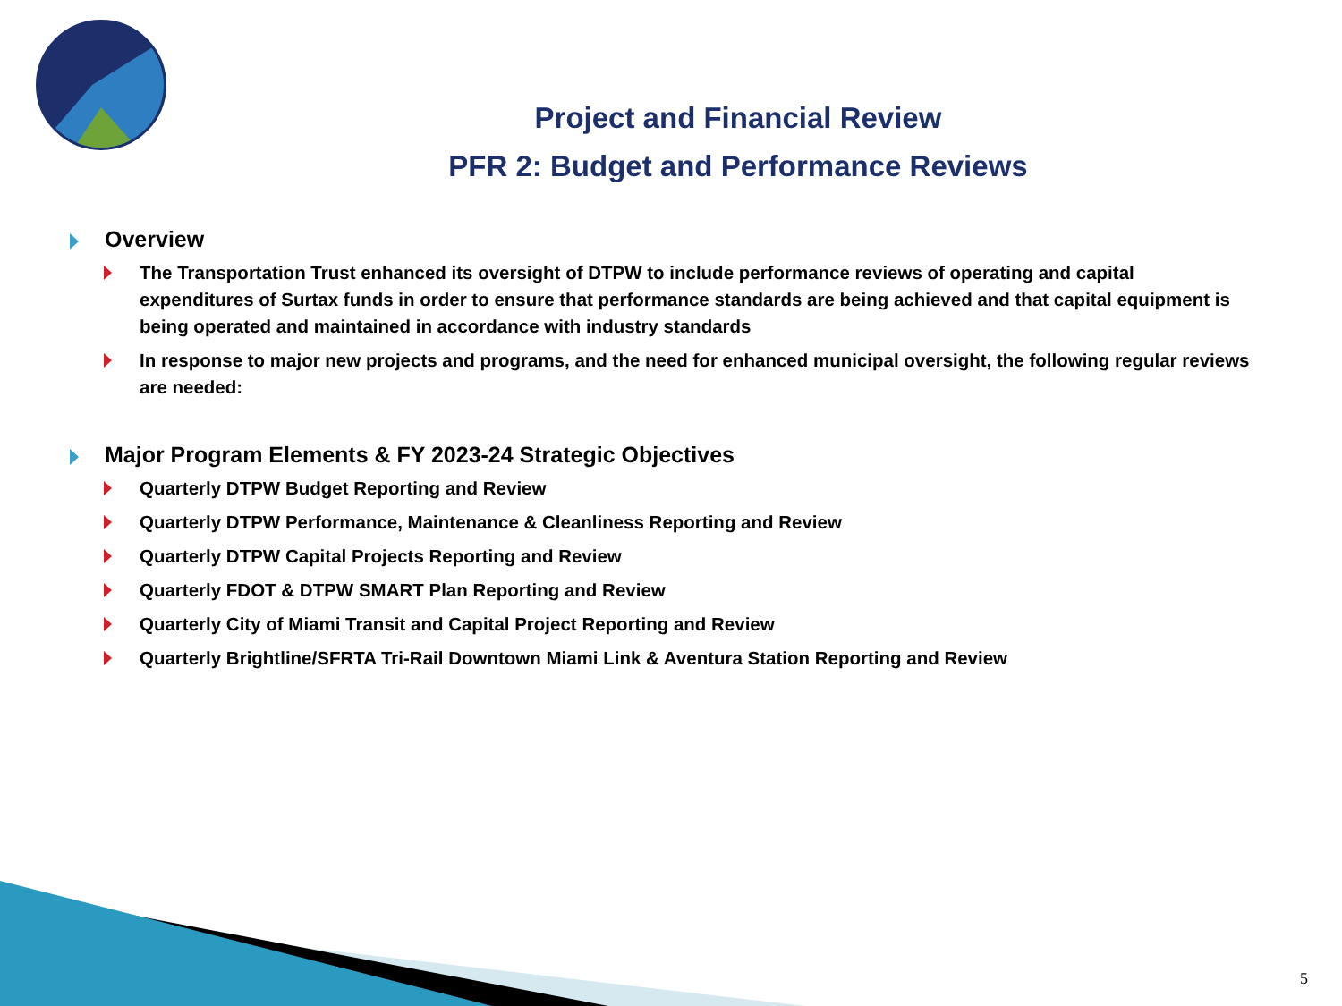Project and Financial Review
PFR 2: Budget and Performance Reviews
Overview
The Transportation Trust enhanced its oversight of DTPW to include performance reviews of operating and capital expenditures of Surtax funds in order to ensure that performance standards are being achieved and that capital equipment is being operated and maintained in accordance with industry standards
In response to major new projects and programs, and the need for enhanced municipal oversight, the following regular reviews are needed:
Major Program Elements & FY 2023-24 Strategic Objectives
Quarterly DTPW Budget Reporting and Review
Quarterly DTPW Performance, Maintenance & Cleanliness Reporting and Review
Quarterly DTPW Capital Projects Reporting and Review
Quarterly FDOT & DTPW SMART Plan Reporting and Review
Quarterly City of Miami Transit and Capital Project Reporting and Review
Quarterly Brightline/SFRTA Tri-Rail Downtown Miami Link & Aventura Station Reporting and Review
5